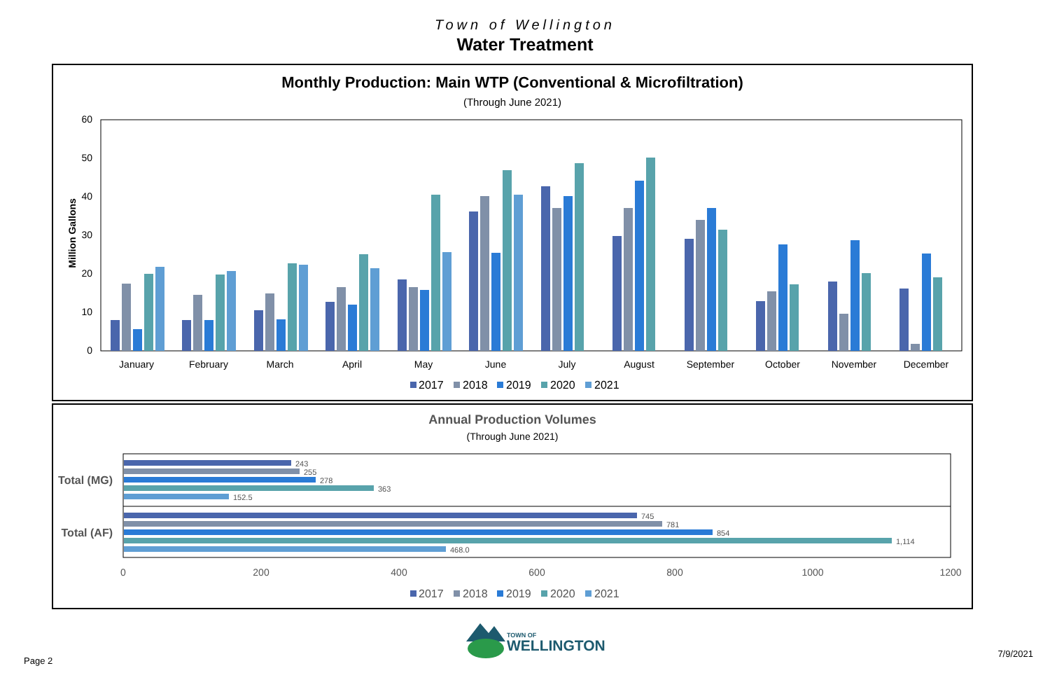Town of Wellington
Water Treatment
Monthly Production: Main WTP (Conventional & Microfiltration)
(Through June 2021)
60
50
40
30
20
10
0
Million Gallons
January
February
March
April
May
June
July
August
September
October
November
December
2017
2018
2019
2020
2021
Annual Production Volumes
(Through June 2021)
Total (MG)
Total (AF)
243
255
278
363
152.5
745
781
854
1,114
468.0
0
200
400
600
800
1000
1200
2017
2018
2019
2020
2021
TOWN OF
WELLINGTON
Page 2
7/9/2021